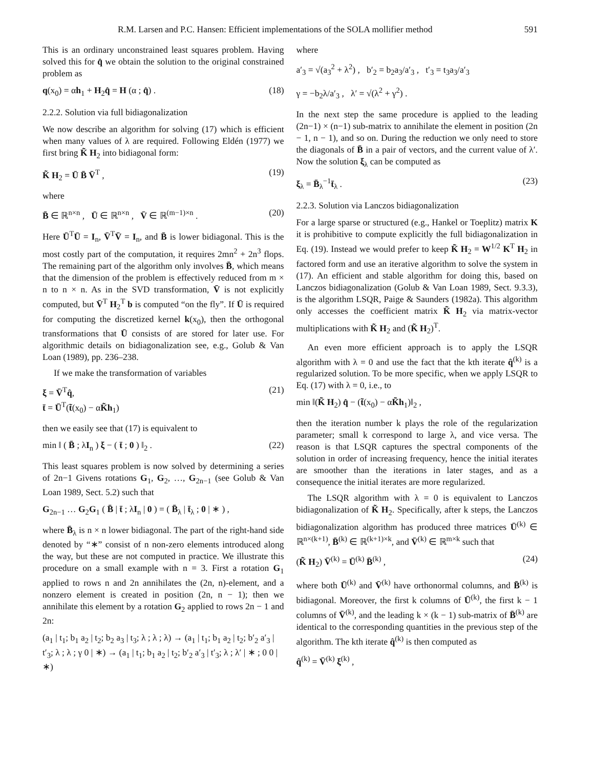R.M. Larsen and P.C. Hansen: Efficient implementations of the SOLA mollifier method 591
This is an ordinary unconstrained least squares problem. Having solved this for q̂ we obtain the solution to the original constrained problem as
q(x<sub>0</sub>) = αh<sub>1</sub> + H<sub>2</sub>q̂ = H (α ; q̂) . (18)
2.2.2. Solution via full bidiagonalization
We now describe an algorithm for solving (17) which is efficient when many values of λ are required. Following Eldén (1977) we first bring K̃ H<sub>2</sub> into bidiagonal form:
K̃ H<sub>2</sub> = Ū B̄ V̄<sup>T</sup> , (19)
where
B̄ ∈ ℝ<sup>n×n</sup> , Ū ∈ ℝ<sup>n×n</sup> , V̄ ∈ ℝ<sup>(m−1)×n</sup> . (20)
Here Ū<sup>T</sup>Ū = I<sub>n</sub>, V̄<sup>T</sup>V̄ = I<sub>n</sub>, and B̄ is lower bidiagonal. This is the most costly part of the computation, it requires 2mn<sup>2</sup> + 2n<sup>3</sup> flops. The remaining part of the algorithm only involves B̄, which means that the dimension of the problem is effectively reduced from m × n to n × n. As in the SVD transformation, V̄ is not explicitly computed, but V̄<sup>T</sup> H<sub>2</sub><sup>T</sup> b is computed “on the fly”. If Ū is required for computing the discretized kernel k(x<sub>0</sub>), then the orthogonal transformations that Ū consists of are stored for later use. For algorithmic details on bidiagonalization see, e.g., Golub & Van Loan (1989), pp. 236–238.
If we make the transformation of variables
ξ = V̄<sup>T</sup>q̂,
t̄ = Ū<sup>T</sup>(t̃(x<sub>0</sub>) − αK̃h<sub>1</sub>) (21)
then we easily see that (17) is equivalent to
min ‖ ( B̄ ; λI<sub>n</sub> ) ξ − ( t̄ ; 0 ) ‖<sub>2</sub> . (22)
This least squares problem is now solved by determining a series of 2n−1 Givens rotations G<sub>1</sub>, G<sub>2</sub>, …, G<sub>2n−1</sub> (see Golub & Van Loan 1989, Sect. 5.2) such that
G<sub>2n−1</sub> … G<sub>2</sub>G<sub>1</sub> ( B̄ | t̄ ; λI<sub>n</sub> | 0 ) = ( B̄<sub>λ</sub> | t̄<sub>λ</sub> ; 0 | ∗ ) ,
where B̄<sub>λ</sub> is n × n lower bidiagonal. The part of the right-hand side denoted by “∗” consist of n non-zero elements introduced along the way, but these are not computed in practice. We illustrate this procedure on a small example with n = 3. First a rotation G<sub>1</sub> applied to rows n and 2n annihilates the (2n, n)-element, and a nonzero element is created in position (2n, n − 1); then we annihilate this element by a rotation G<sub>2</sub> applied to rows 2n − 1 and 2n:
(a<sub>1</sub> | t<sub>1</sub>; b<sub>1</sub> a<sub>2</sub> | t<sub>2</sub>; b<sub>2</sub> a<sub>3</sub> | t<sub>3</sub>; λ ; λ ; λ) → (a<sub>1</sub> | t<sub>1</sub>; b<sub>1</sub> a<sub>2</sub> | t<sub>2</sub>; b′<sub>2</sub> a′<sub>3</sub> | t′<sub>3</sub>; λ ; λ ; γ 0 | ∗) → (a<sub>1</sub> | t<sub>1</sub>; b<sub>1</sub> a<sub>2</sub> | t<sub>2</sub>; b′<sub>2</sub> a′<sub>3</sub> | t′<sub>3</sub>; λ ; λ′ | ∗ ; 0 0 | ∗)
where
a′<sub>3</sub> = √(a<sub>3</sub><sup>2</sup> + λ<sup>2</sup>) , b′<sub>2</sub> = b<sub>2</sub>a<sub>3</sub>/a′<sub>3</sub> , t′<sub>3</sub> = t<sub>3</sub>a<sub>3</sub>/a′<sub>3</sub>
γ = −b<sub>2</sub>λ/a′<sub>3</sub> , λ′ = √(λ<sup>2</sup> + γ<sup>2</sup>) .
In the next step the same procedure is applied to the leading (2n−1) × (n−1) sub-matrix to annihilate the element in position (2n − 1, n − 1), and so on. During the reduction we only need to store the diagonals of B̄ in a pair of vectors, and the current value of λ′. Now the solution ξ<sub>λ</sub> can be computed as
ξ<sub>λ</sub> = B̄<sub>λ</sub><sup>−1</sup>t̄<sub>λ</sub> . (23)
2.2.3. Solution via Lanczos bidiagonalization
For a large sparse or structured (e.g., Hankel or Toeplitz) matrix K it is prohibitive to compute explicitly the full bidiagonalization in Eq. (19). Instead we would prefer to keep K̃ H<sub>2</sub> = W<sup>1/2</sup> K<sup>T</sup> H<sub>2</sub> in factored form and use an iterative algorithm to solve the system in (17). An efficient and stable algorithm for doing this, based on Lanczos bidiagonalization (Golub & Van Loan 1989, Sect. 9.3.3), is the algorithm LSQR, Paige & Saunders (1982a). This algorithm only accesses the coefficient matrix K̃ H<sub>2</sub> via matrix-vector multiplications with K̃ H<sub>2</sub> and (K̃ H<sub>2</sub>)<sup>T</sup>.
An even more efficient approach is to apply the LSQR algorithm with λ = 0 and use the fact that the kth iterate q̂<sup>(k)</sup> is a regularized solution. To be more specific, when we apply LSQR to Eq. (17) with λ = 0, i.e., to
min ‖(K̃ H<sub>2</sub>) q̂ − (t̃(x<sub>0</sub>) − αK̃h<sub>1</sub>)‖<sub>2</sub> ,
then the iteration number k plays the role of the regularization parameter; small k correspond to large λ, and vice versa. The reason is that LSQR captures the spectral components of the solution in order of increasing frequency, hence the initial iterates are smoother than the iterations in later stages, and as a consequence the initial iterates are more regularized.
The LSQR algorithm with λ = 0 is equivalent to Lanczos bidiagonalization of K̃ H<sub>2</sub>. Specifically, after k steps, the Lanczos bidiagonalization algorithm has produced three matrices Ū<sup>(k)</sup> ∈ ℝ<sup>n×(k+1)</sup>, B̄<sup>(k)</sup> ∈ ℝ<sup>(k+1)×k</sup>, and V̄<sup>(k)</sup> ∈ ℝ<sup>m×k</sup> such that
(K̃ H<sub>2</sub>) V̄<sup>(k)</sup> = Ū<sup>(k)</sup> B̄<sup>(k)</sup> , (24)
where both Ū<sup>(k)</sup> and V̄<sup>(k)</sup> have orthonormal columns, and B̄<sup>(k)</sup> is bidiagonal. Moreover, the first k columns of Ū<sup>(k)</sup>, the first k − 1 columns of V̄<sup>(k)</sup>, and the leading k × (k − 1) sub-matrix of B̄<sup>(k)</sup> are identical to the corresponding quantities in the previous step of the algorithm. The kth iterate q̂<sup>(k)</sup> is then computed as
q̂<sup>(k)</sup> = V̄<sup>(k)</sup> ξ<sup>(k)</sup> ,